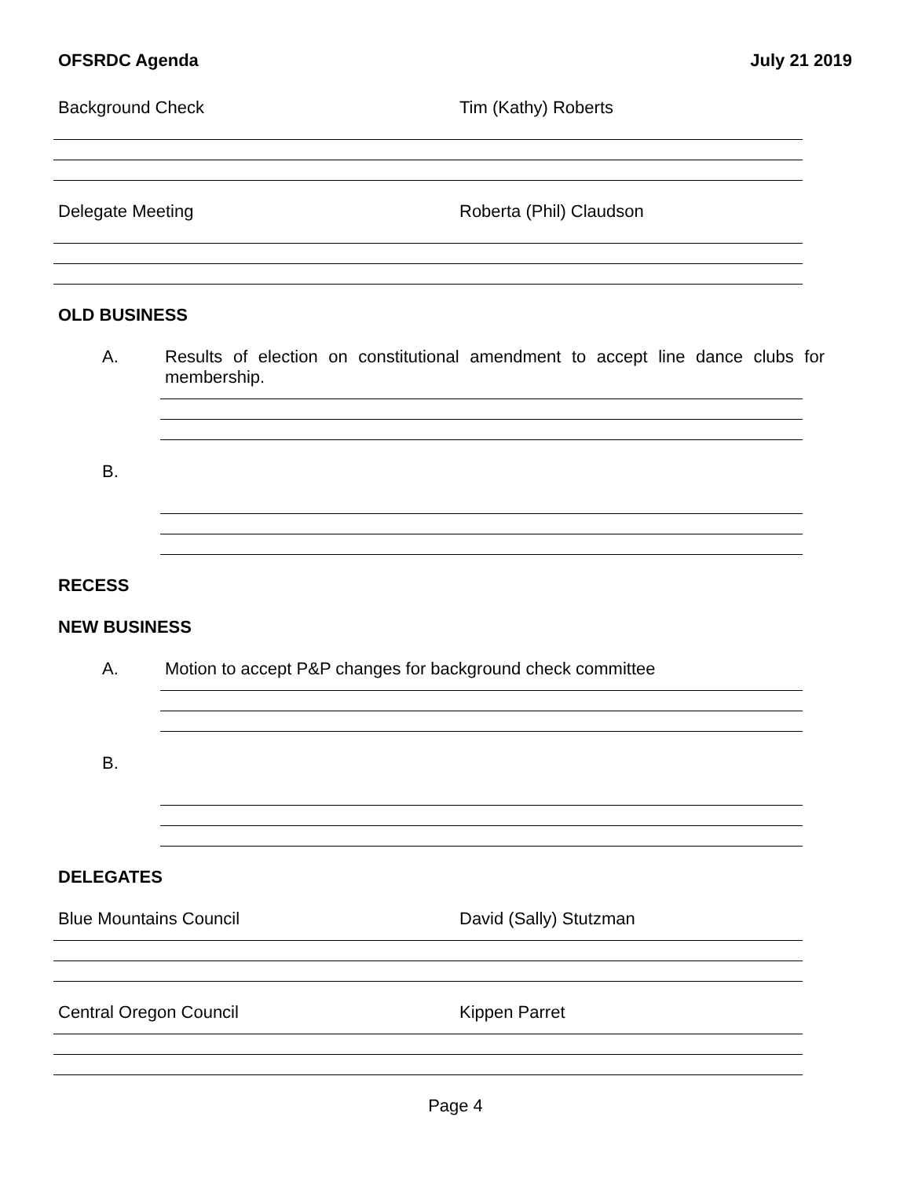OFSRDC Agenda July 21 2019
Background Check Tim (Kathy) Roberts
Delegate Meeting Roberta (Phil) Claudson
OLD BUSINESS
A. Results of election on constitutional amendment to accept line dance clubs for membership.
B.
RECESS
NEW BUSINESS
A. Motion to accept P&P changes for background check committee
B.
DELEGATES
Blue Mountains Council David (Sally) Stutzman
Central Oregon Council Kippen Parret
Page 4